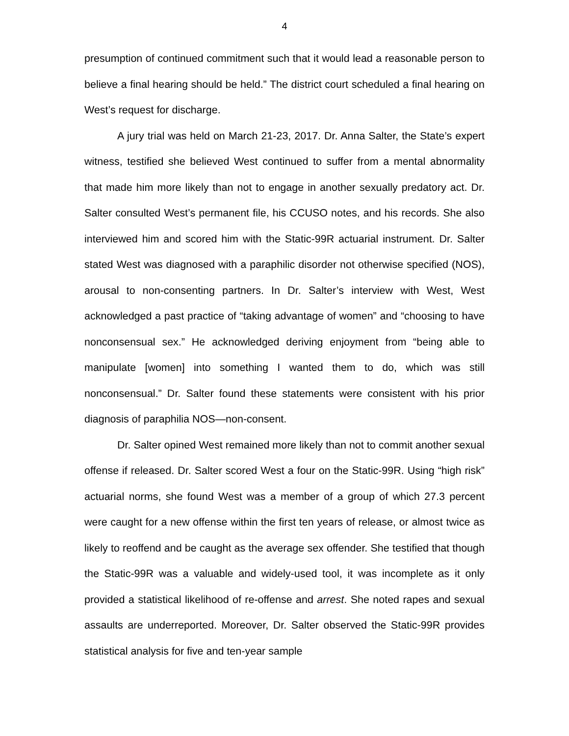4
presumption of continued commitment such that it would lead a reasonable person to believe a final hearing should be held.” The district court scheduled a final hearing on West’s request for discharge.
A jury trial was held on March 21-23, 2017. Dr. Anna Salter, the State’s expert witness, testified she believed West continued to suffer from a mental abnormality that made him more likely than not to engage in another sexually predatory act. Dr. Salter consulted West’s permanent file, his CCUSO notes, and his records. She also interviewed him and scored him with the Static-99R actuarial instrument. Dr. Salter stated West was diagnosed with a paraphilic disorder not otherwise specified (NOS), arousal to non-consenting partners. In Dr. Salter’s interview with West, West acknowledged a past practice of “taking advantage of women” and “choosing to have nonconsensual sex.” He acknowledged deriving enjoyment from “being able to manipulate [women] into something I wanted them to do, which was still nonconsensual.” Dr. Salter found these statements were consistent with his prior diagnosis of paraphilia NOS—non-consent.
Dr. Salter opined West remained more likely than not to commit another sexual offense if released. Dr. Salter scored West a four on the Static-99R. Using “high risk” actuarial norms, she found West was a member of a group of which 27.3 percent were caught for a new offense within the first ten years of release, or almost twice as likely to reoffend and be caught as the average sex offender. She testified that though the Static-99R was a valuable and widely-used tool, it was incomplete as it only provided a statistical likelihood of re-offense and arrest. She noted rapes and sexual assaults are underreported. Moreover, Dr. Salter observed the Static-99R provides statistical analysis for five and ten-year sample